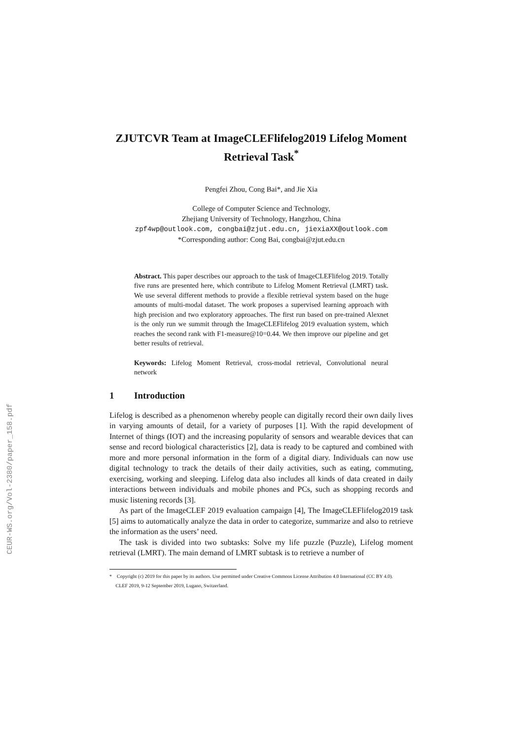CEUR-WS.org/Vol-2380/paper_158.pdf
ZJUTCVR Team at ImageCLEFlifelog2019 Lifelog Moment Retrieval Task<sup>*</sup>
Pengfei Zhou, Cong Bai*, and Jie Xia
College of Computer Science and Technology,
Zhejiang University of Technology, Hangzhou, China
zpf4wp@outlook.com, congbai@zjut.edu.cn, jiexiaXX@outlook.com
*Corresponding author: Cong Bai, congbai@zjut.edu.cn
Abstract. This paper describes our approach to the task of ImageCLEFlifelog 2019. Totally five runs are presented here, which contribute to Lifelog Moment Retrieval (LMRT) task. We use several different methods to provide a flexible retrieval system based on the huge amounts of multi-modal dataset. The work proposes a supervised learning approach with high precision and two exploratory approaches. The first run based on pre-trained Alexnet is the only run we summit through the ImageCLEFlifelog 2019 evaluation system, which reaches the second rank with F1-measure@10=0.44. We then improve our pipeline and get better results of retrieval.
Keywords: Lifelog Moment Retrieval, cross-modal retrieval, Convolutional neural network
1 Introduction
Lifelog is described as a phenomenon whereby people can digitally record their own daily lives in varying amounts of detail, for a variety of purposes [1]. With the rapid development of Internet of things (IOT) and the increasing popularity of sensors and wearable devices that can sense and record biological characteristics [2], data is ready to be captured and combined with more and more personal information in the form of a digital diary. Individuals can now use digital technology to track the details of their daily activities, such as eating, commuting, exercising, working and sleeping. Lifelog data also includes all kinds of data created in daily interactions between individuals and mobile phones and PCs, such as shopping records and music listening records [3].
As part of the ImageCLEF 2019 evaluation campaign [4], The ImageCLEFlifelog2019 task [5] aims to automatically analyze the data in order to categorize, summarize and also to retrieve the information as the users’ need.
The task is divided into two subtasks: Solve my life puzzle (Puzzle), Lifelog moment retrieval (LMRT). The main demand of LMRT subtask is to retrieve a number of
* Copyright (c) 2019 for this paper by its authors. Use permitted under Creative Commons License Attribution 4.0 International (CC BY 4.0).
CLEF 2019, 9-12 September 2019, Lugano, Switzerland.